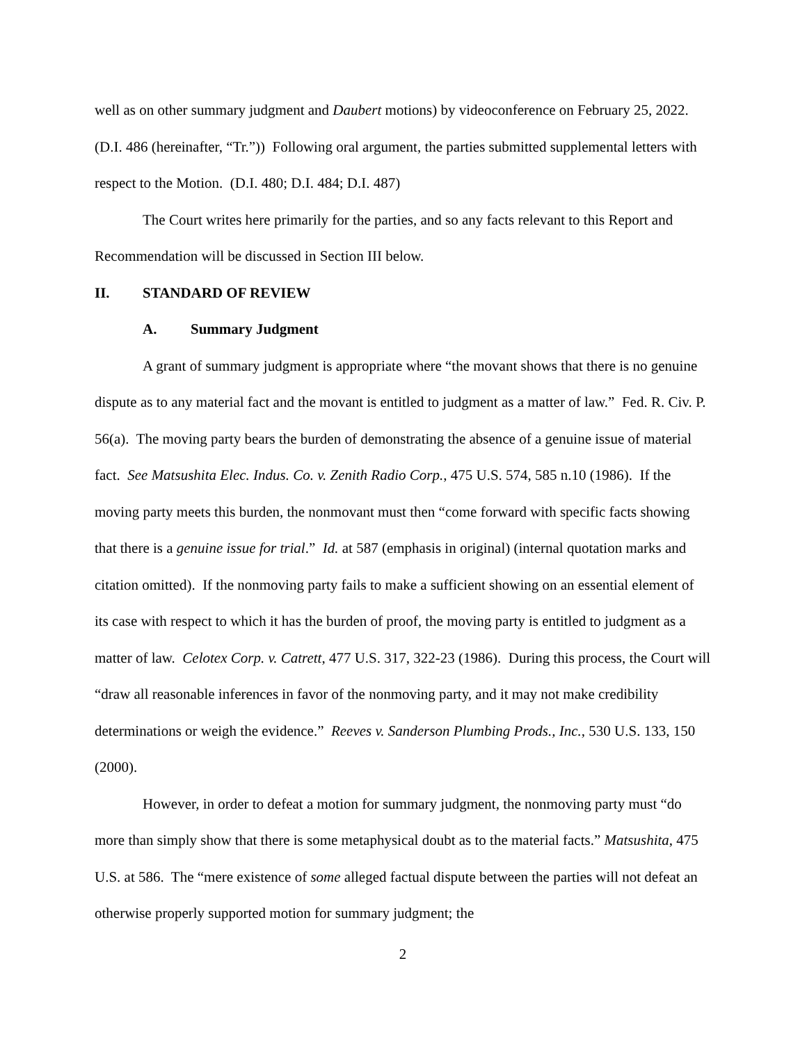well as on other summary judgment and Daubert motions) by videoconference on February 25, 2022. (D.I. 486 (hereinafter, “Tr.”)) Following oral argument, the parties submitted supplemental letters with respect to the Motion. (D.I. 480; D.I. 484; D.I. 487)
The Court writes here primarily for the parties, and so any facts relevant to this Report and Recommendation will be discussed in Section III below.
II. STANDARD OF REVIEW
A. Summary Judgment
A grant of summary judgment is appropriate where “the movant shows that there is no genuine dispute as to any material fact and the movant is entitled to judgment as a matter of law.” Fed. R. Civ. P. 56(a). The moving party bears the burden of demonstrating the absence of a genuine issue of material fact. See Matsushita Elec. Indus. Co. v. Zenith Radio Corp., 475 U.S. 574, 585 n.10 (1986). If the moving party meets this burden, the nonmovant must then “come forward with specific facts showing that there is a genuine issue for trial.” Id. at 587 (emphasis in original) (internal quotation marks and citation omitted). If the nonmoving party fails to make a sufficient showing on an essential element of its case with respect to which it has the burden of proof, the moving party is entitled to judgment as a matter of law. Celotex Corp. v. Catrett, 477 U.S. 317, 322-23 (1986). During this process, the Court will “draw all reasonable inferences in favor of the nonmoving party, and it may not make credibility determinations or weigh the evidence.” Reeves v. Sanderson Plumbing Prods., Inc., 530 U.S. 133, 150 (2000).
However, in order to defeat a motion for summary judgment, the nonmoving party must “do more than simply show that there is some metaphysical doubt as to the material facts.” Matsushita, 475 U.S. at 586. The “mere existence of some alleged factual dispute between the parties will not defeat an otherwise properly supported motion for summary judgment; the
2